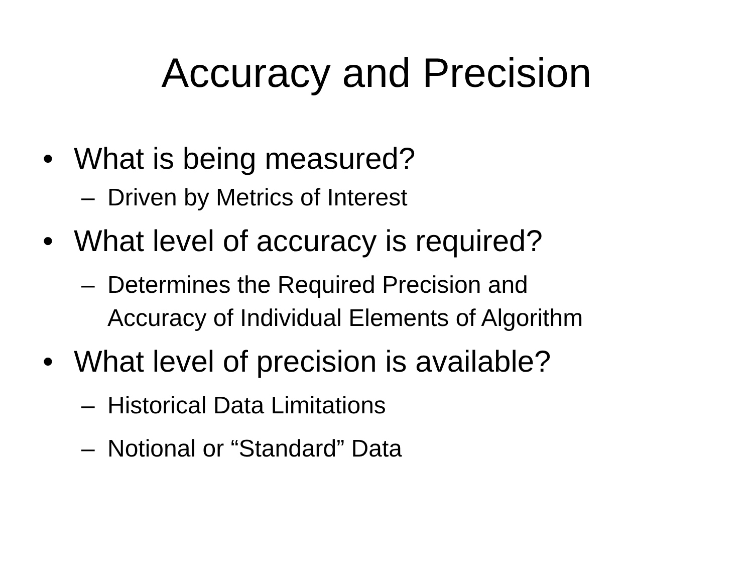Accuracy and Precision
• What is being measured?
– Driven by Metrics of Interest
• What level of accuracy is required?
– Determines the Required Precision and
Accuracy of Individual Elements of Algorithm
• What level of precision is available?
– Historical Data Limitations
– Notional or “Standard” Data